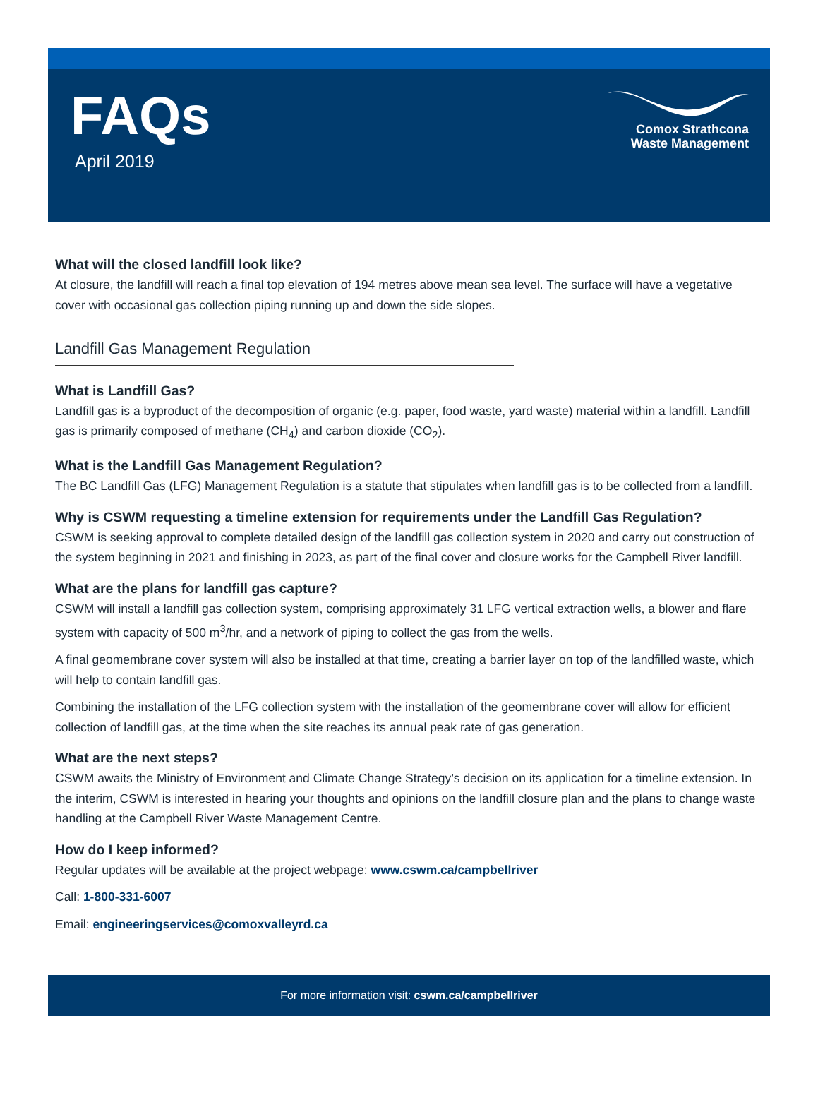FAQs
April 2019
Comox Strathcona
Waste Management
What will the closed landfill look like?
At closure, the landfill will reach a final top elevation of 194 metres above mean sea level. The surface will have a vegetative cover with occasional gas collection piping running up and down the side slopes.
Landfill Gas Management Regulation
What is Landfill Gas?
Landfill gas is a byproduct of the decomposition of organic (e.g. paper, food waste, yard waste) material within a landfill. Landfill gas is primarily composed of methane (CH<sub>4</sub>) and carbon dioxide (CO<sub>2</sub>).
What is the Landfill Gas Management Regulation?
The BC Landfill Gas (LFG) Management Regulation is a statute that stipulates when landfill gas is to be collected from a landfill.
Why is CSWM requesting a timeline extension for requirements under the Landfill Gas Regulation?
CSWM is seeking approval to complete detailed design of the landfill gas collection system in 2020 and carry out construction of the system beginning in 2021 and finishing in 2023, as part of the final cover and closure works for the Campbell River landfill.
What are the plans for landfill gas capture?
CSWM will install a landfill gas collection system, comprising approximately 31 LFG vertical extraction wells, a blower and flare system with capacity of 500 m<sup>3</sup>/hr, and a network of piping to collect the gas from the wells.
A final geomembrane cover system will also be installed at that time, creating a barrier layer on top of the landfilled waste, which will help to contain landfill gas.
Combining the installation of the LFG collection system with the installation of the geomembrane cover will allow for efficient collection of landfill gas, at the time when the site reaches its annual peak rate of gas generation.
What are the next steps?
CSWM awaits the Ministry of Environment and Climate Change Strategy’s decision on its application for a timeline extension. In the interim, CSWM is interested in hearing your thoughts and opinions on the landfill closure plan and the plans to change waste handling at the Campbell River Waste Management Centre.
How do I keep informed?
Regular updates will be available at the project webpage: www.cswm.ca/campbellriver
Call: 1-800-331-6007
Email: engineeringservices@comoxvalleyrd.ca
For more information visit: cswm.ca/campbellriver